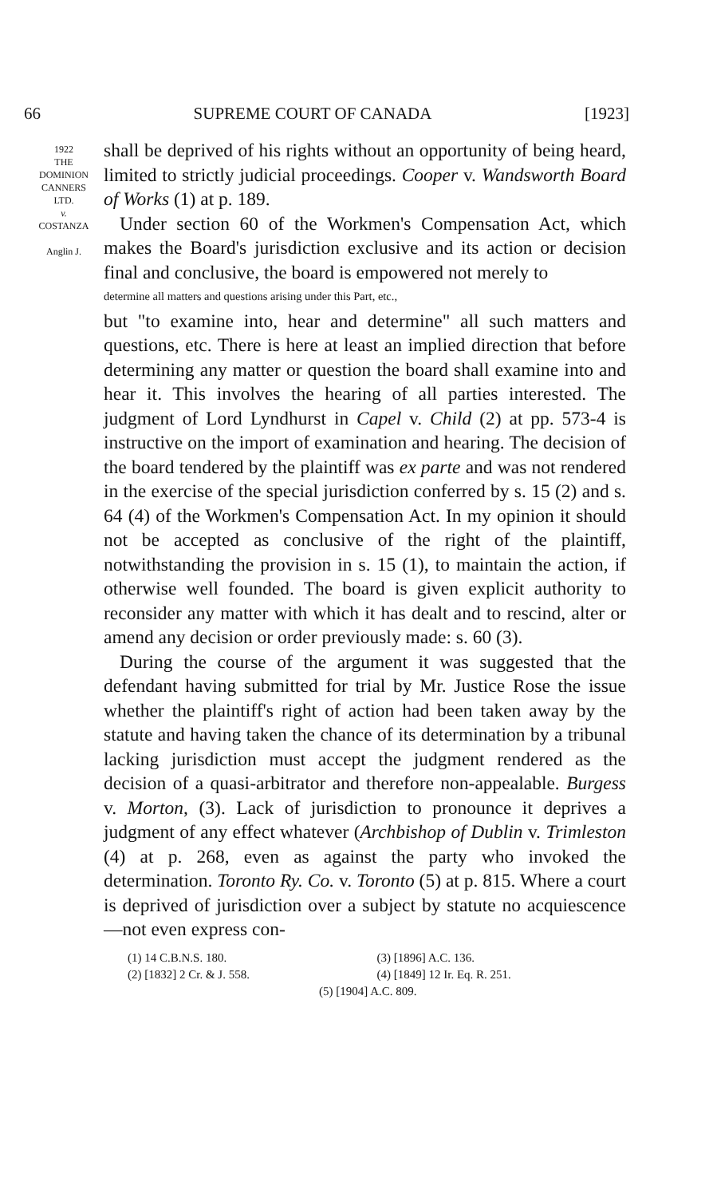66 SUPREME COURT OF CANADA [1923]
1922
THE
DOMINION
CANNERS
LTD.
v.
COSTANZA
Anglin J.
shall be deprived of his rights without an opportunity of being heard, limited to strictly judicial proceedings. Cooper v. Wandsworth Board of Works (1) at p. 189.
Under section 60 of the Workmen's Compensation Act, which makes the Board's jurisdiction exclusive and its action or decision final and conclusive, the board is empowered not merely to
determine all matters and questions arising under this Part, etc.,
but "to examine into, hear and determine" all such matters and questions, etc. There is here at least an implied direction that before determining any matter or question the board shall examine into and hear it. This involves the hearing of all parties interested. The judgment of Lord Lyndhurst in Capel v. Child (2) at pp. 573-4 is instructive on the import of examination and hearing. The decision of the board tendered by the plaintiff was ex parte and was not rendered in the exercise of the special jurisdiction conferred by s. 15 (2) and s. 64 (4) of the Workmen's Compensation Act. In my opinion it should not be accepted as conclusive of the right of the plaintiff, notwithstanding the provision in s. 15 (1), to maintain the action, if otherwise well founded. The board is given explicit authority to reconsider any matter with which it has dealt and to rescind, alter or amend any decision or order previously made: s. 60 (3).
During the course of the argument it was suggested that the defendant having submitted for trial by Mr. Justice Rose the issue whether the plaintiff's right of action had been taken away by the statute and having taken the chance of its determination by a tribunal lacking jurisdiction must accept the judgment rendered as the decision of a quasi-arbitrator and therefore non-appealable. Burgess v. Morton, (3). Lack of jurisdiction to pronounce it deprives a judgment of any effect whatever (Archbishop of Dublin v. Trimleston (4) at p. 268, even as against the party who invoked the determination. Toronto Ry. Co. v. Toronto (5) at p. 815. Where a court is deprived of jurisdiction over a subject by statute no acquiescence—not even express con-
(1) 14 C.B.N.S. 180. (3) [1896] A.C. 136.
(2) [1832] 2 Cr. & J. 558. (4) [1849] 12 Ir. Eq. R. 251.
(5) [1904] A.C. 809.